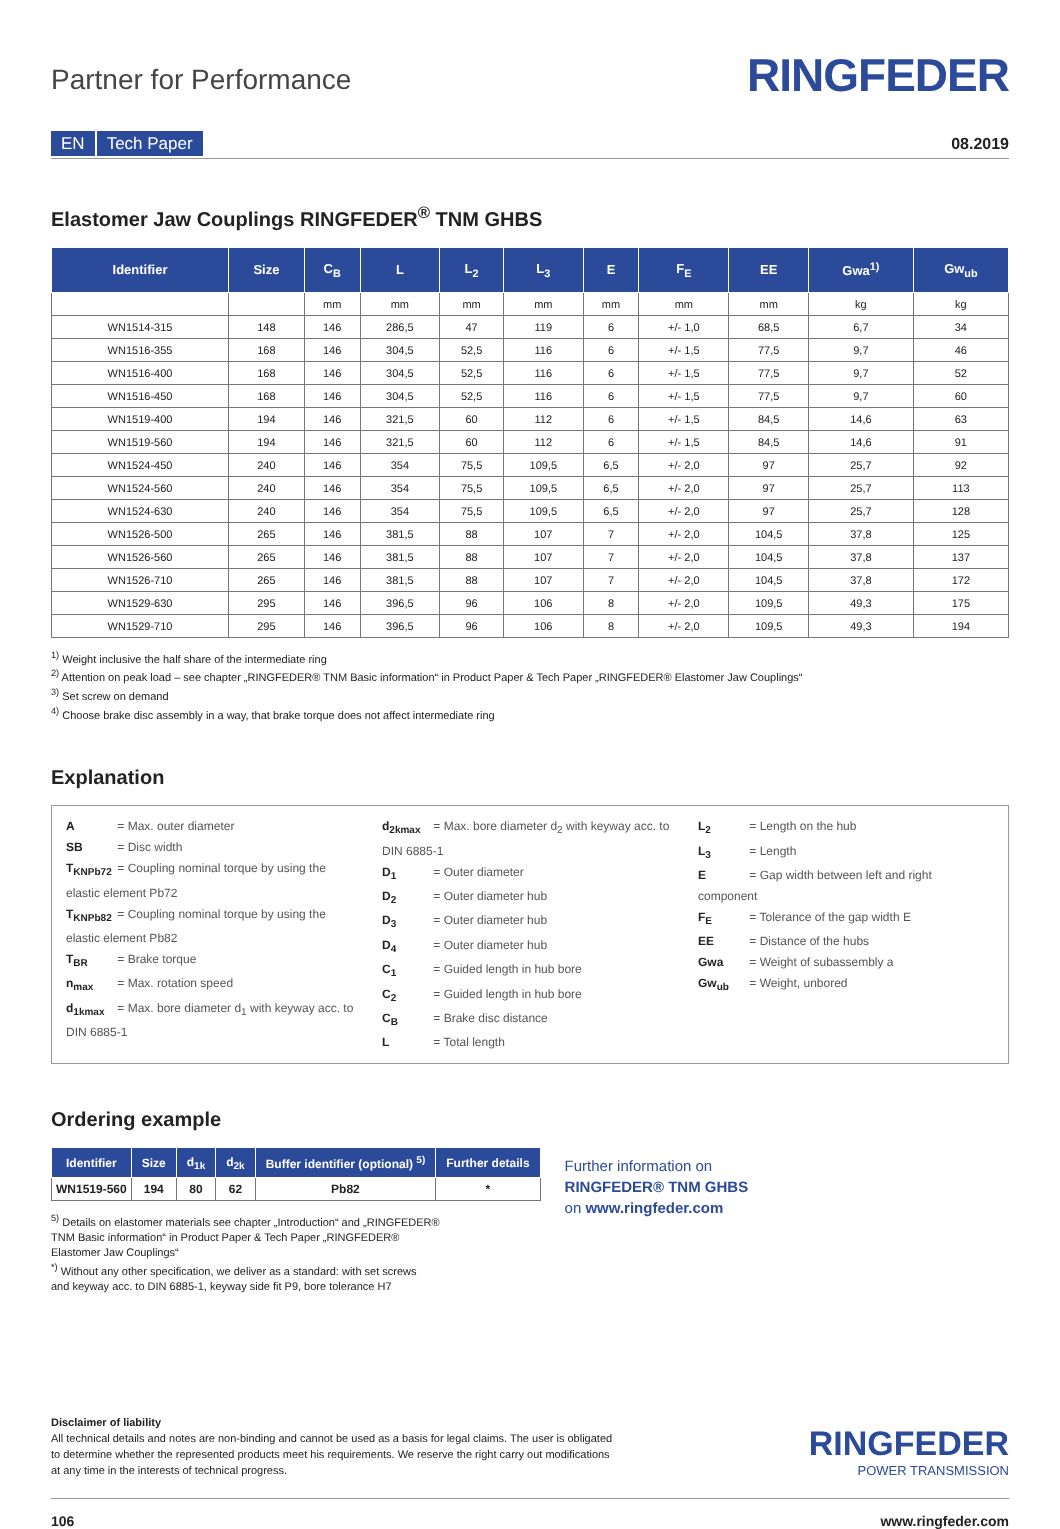Partner for Performance
RINGFEDER
EN Tech Paper
08.2019
Elastomer Jaw Couplings RINGFEDER<sup>®</sup> TNM GHBS
| Identifier | Size | C<sub>B</sub> | L | L<sub>2</sub> | L<sub>3</sub> | E | F<sub>E</sub> | EE | Gwa<sup>1)</sup> | Gw<sub>ub</sub> |
| --- | --- | --- | --- | --- | --- | --- | --- | --- | --- | --- |
| | | mm | mm | mm | mm | mm | mm | mm | kg | kg |
| WN1514-315 | 148 | 146 | 286,5 | 47 | 119 | 6 | +/- 1,0 | 68,5 | 6,7 | 34 |
| WN1516-355 | 168 | 146 | 304,5 | 52,5 | 116 | 6 | +/- 1,5 | 77,5 | 9,7 | 46 |
| WN1516-400 | 168 | 146 | 304,5 | 52,5 | 116 | 6 | +/- 1,5 | 77,5 | 9,7 | 52 |
| WN1516-450 | 168 | 146 | 304,5 | 52,5 | 116 | 6 | +/- 1,5 | 77,5 | 9,7 | 60 |
| WN1519-400 | 194 | 146 | 321,5 | 60 | 112 | 6 | +/- 1,5 | 84,5 | 14,6 | 63 |
| WN1519-560 | 194 | 146 | 321,5 | 60 | 112 | 6 | +/- 1,5 | 84,5 | 14,6 | 91 |
| WN1524-450 | 240 | 146 | 354 | 75,5 | 109,5 | 6,5 | +/- 2,0 | 97 | 25,7 | 92 |
| WN1524-560 | 240 | 146 | 354 | 75,5 | 109,5 | 6,5 | +/- 2,0 | 97 | 25,7 | 113 |
| WN1524-630 | 240 | 146 | 354 | 75,5 | 109,5 | 6,5 | +/- 2,0 | 97 | 25,7 | 128 |
| WN1526-500 | 265 | 146 | 381,5 | 88 | 107 | 7 | +/- 2,0 | 104,5 | 37,8 | 125 |
| WN1526-560 | 265 | 146 | 381,5 | 88 | 107 | 7 | +/- 2,0 | 104,5 | 37,8 | 137 |
| WN1526-710 | 265 | 146 | 381,5 | 88 | 107 | 7 | +/- 2,0 | 104,5 | 37,8 | 172 |
| WN1529-630 | 295 | 146 | 396,5 | 96 | 106 | 8 | +/- 2,0 | 109,5 | 49,3 | 175 |
| WN1529-710 | 295 | 146 | 396,5 | 96 | 106 | 8 | +/- 2,0 | 109,5 | 49,3 | 194 |
<sup>1)</sup> Weight inclusive the half share of the intermediate ring
<sup>2)</sup> Attention on peak load – see chapter „RINGFEDER® TNM Basic information“ in Product Paper & Tech Paper „RINGFEDER® Elastomer Jaw Couplings“
<sup>3)</sup> Set screw on demand
<sup>4)</sup> Choose brake disc assembly in a way, that brake torque does not affect intermediate ring
Explanation
A = Max. outer diameter
SB = Disc width
T<sub>KNPb72</sub> = Coupling nominal torque by using the elastic element Pb72
T<sub>KNPb82</sub> = Coupling nominal torque by using the elastic element Pb82
T<sub>BR</sub> = Brake torque
n<sub>max</sub> = Max. rotation speed
d<sub>1kmax</sub> = Max. bore diameter d<sub>1</sub> with keyway acc. to DIN 6885-1
d<sub>2kmax</sub> = Max. bore diameter d<sub>2</sub> with keyway acc. to DIN 6885-1
D<sub>1</sub> = Outer diameter
D<sub>2</sub> = Outer diameter hub
D<sub>3</sub> = Outer diameter hub
D<sub>4</sub> = Outer diameter hub
C<sub>1</sub> = Guided length in hub bore
C<sub>2</sub> = Guided length in hub bore
C<sub>B</sub> = Brake disc distance
L = Total length
L<sub>2</sub> = Length on the hub
L<sub>3</sub> = Length
E = Gap width between left and right component
F<sub>E</sub> = Tolerance of the gap width E
EE = Distance of the hubs
Gwa = Weight of subassembly a
Gw<sub>ub</sub> = Weight, unbored
Ordering example
| Identifier | Size | d<sub>1k</sub> | d<sub>2k</sub> | Buffer identifier (optional) <sup>5)</sup> | Further details |
| --- | --- | --- | --- | --- | --- |
| WN1519-560 | 194 | 80 | 62 | Pb82 | * |
<sup>5)</sup> Details on elastomer materials see chapter „Introduction“ and „RINGFEDER®
TNM Basic information“ in Product Paper & Tech Paper „RINGFEDER®
Elastomer Jaw Couplings“
<sup>*)</sup> Without any other specification, we deliver as a standard: with set screws
and keyway acc. to DIN 6885-1, keyway side fit P9, bore tolerance H7
Further information on
RINGFEDER® TNM GHBS
on www.ringfeder.com
Disclaimer of liability
All technical details and notes are non-binding and cannot be used as a basis for legal claims. The user is obligated
to determine whether the represented products meet his requirements. We reserve the right carry out modifications
at any time in the interests of technical progress.
RINGFEDER
POWER TRANSMISSION
106 www.ringfeder.com